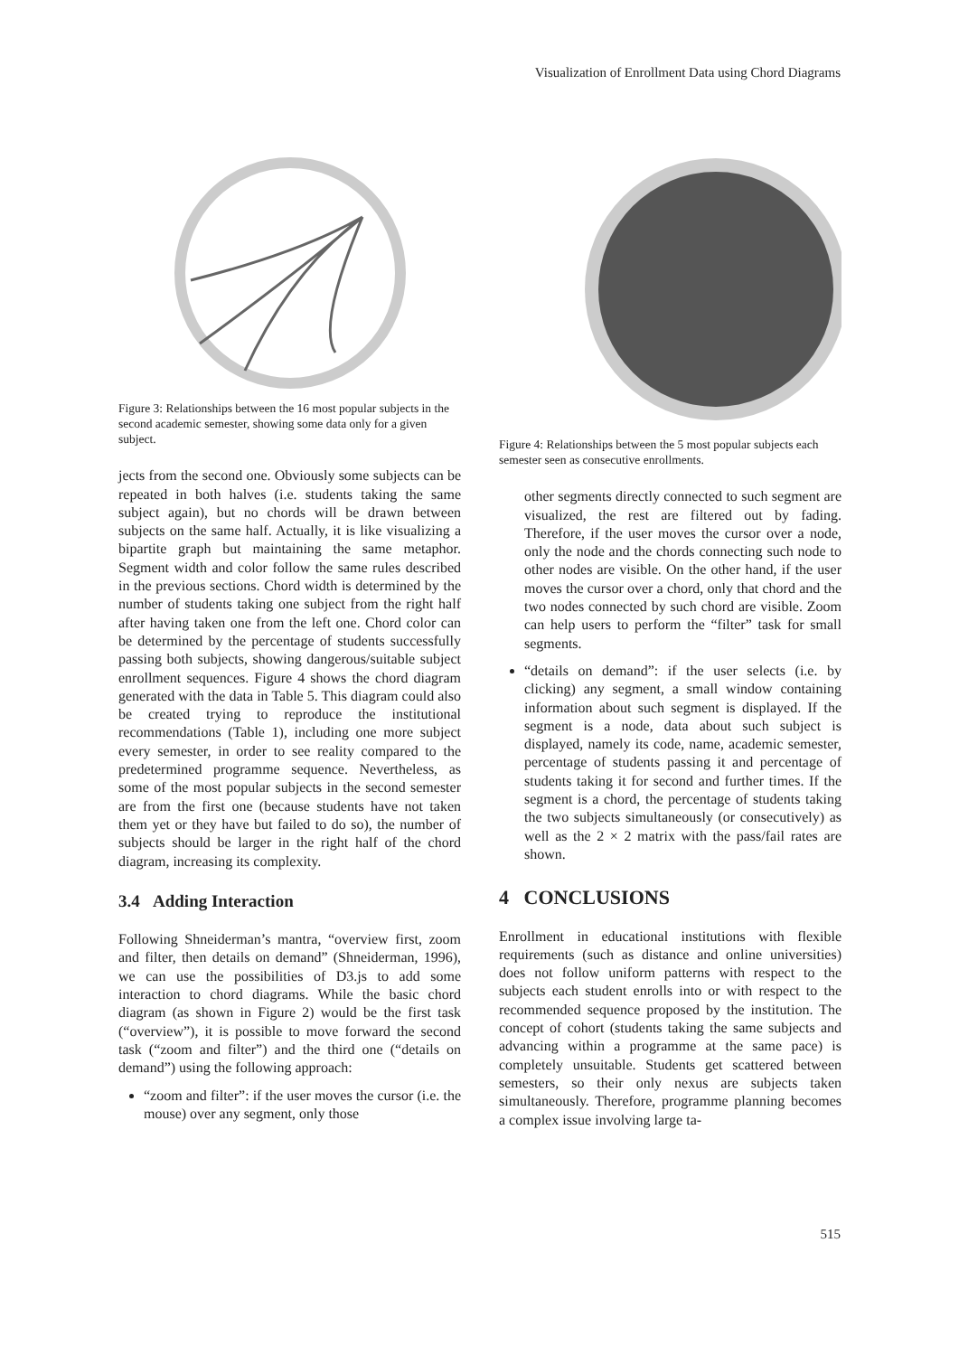Visualization of Enrollment Data using Chord Diagrams
Figure 3: Relationships between the 16 most popular subjects in the second academic semester, showing some data only for a given subject.
jects from the second one. Obviously some subjects can be repeated in both halves (i.e. students taking the same subject again), but no chords will be drawn between subjects on the same half. Actually, it is like visualizing a bipartite graph but maintaining the same metaphor. Segment width and color follow the same rules described in the previous sections. Chord width is determined by the number of students taking one subject from the right half after having taken one from the left one. Chord color can be determined by the percentage of students successfully passing both subjects, showing dangerous/suitable subject enrollment sequences. Figure 4 shows the chord diagram generated with the data in Table 5. This diagram could also be created trying to reproduce the institutional recommendations (Table 1), including one more subject every semester, in order to see reality compared to the predetermined programme sequence. Nevertheless, as some of the most popular subjects in the second semester are from the first one (because students have not taken them yet or they have but failed to do so), the number of subjects should be larger in the right half of the chord diagram, increasing its complexity.
3.4 Adding Interaction
Following Shneiderman’s mantra, “overview first, zoom and filter, then details on demand” (Shneiderman, 1996), we can use the possibilities of D3.js to add some interaction to chord diagrams. While the basic chord diagram (as shown in Figure 2) would be the first task (“overview”), it is possible to move forward the second task (“zoom and filter”) and the third one (“details on demand”) using the following approach:
“zoom and filter”: if the user moves the cursor (i.e. the mouse) over any segment, only those
Figure 4: Relationships between the 5 most popular subjects each semester seen as consecutive enrollments.
other segments directly connected to such segment are visualized, the rest are filtered out by fading. Therefore, if the user moves the cursor over a node, only the node and the chords connecting such node to other nodes are visible. On the other hand, if the user moves the cursor over a chord, only that chord and the two nodes connected by such chord are visible. Zoom can help users to perform the “filter” task for small segments.
“details on demand”: if the user selects (i.e. by clicking) any segment, a small window containing information about such segment is displayed. If the segment is a node, data about such subject is displayed, namely its code, name, academic semester, percentage of students passing it and percentage of students taking it for second and further times. If the segment is a chord, the percentage of students taking the two subjects simultaneously (or consecutively) as well as the 2 × 2 matrix with the pass/fail rates are shown.
4 CONCLUSIONS
Enrollment in educational institutions with flexible requirements (such as distance and online universities) does not follow uniform patterns with respect to the subjects each student enrolls into or with respect to the recommended sequence proposed by the institution. The concept of cohort (students taking the same subjects and advancing within a programme at the same pace) is completely unsuitable. Students get scattered between semesters, so their only nexus are subjects taken simultaneously. Therefore, programme planning becomes a complex issue involving large ta-
515